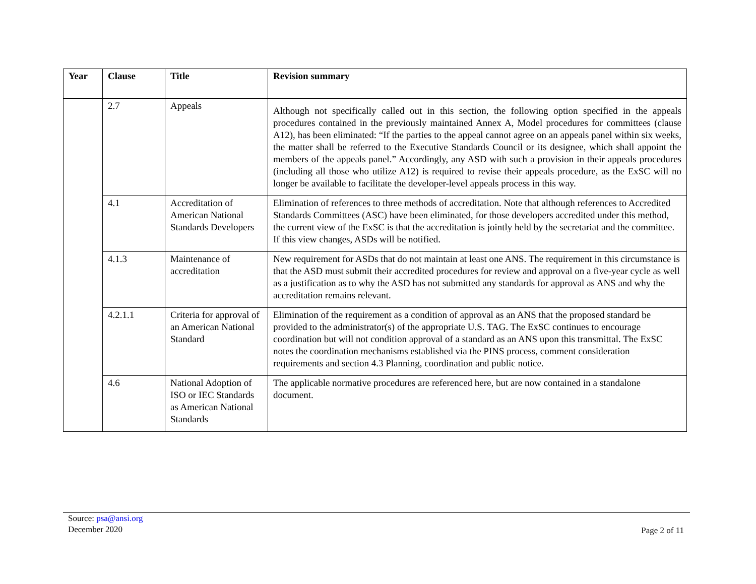| Year | Clause | Title | Revision summary |
| --- | --- | --- | --- |
| | 2.7 | Appeals | Although not specifically called out in this section, the following option specified in the appeals procedures contained in the previously maintained Annex A, Model procedures for committees (clause A12), has been eliminated: “If the parties to the appeal cannot agree on an appeals panel within six weeks, the matter shall be referred to the Executive Standards Council or its designee, which shall appoint the members of the appeals panel.” Accordingly, any ASD with such a provision in their appeals procedures (including all those who utilize A12) is required to revise their appeals procedure, as the ExSC will no longer be available to facilitate the developer-level appeals process in this way. |
| | 4.1 | Accreditation of American National Standards Developers | Elimination of references to three methods of accreditation. Note that although references to Accredited Standards Committees (ASC) have been eliminated, for those developers accredited under this method, the current view of the ExSC is that the accreditation is jointly held by the secretariat and the committee. If this view changes, ASDs will be notified. |
| | 4.1.3 | Maintenance of accreditation | New requirement for ASDs that do not maintain at least one ANS. The requirement in this circumstance is that the ASD must submit their accredited procedures for review and approval on a five-year cycle as well as a justification as to why the ASD has not submitted any standards for approval as ANS and why the accreditation remains relevant. |
| | 4.2.1.1 | Criteria for approval of an American National Standard | Elimination of the requirement as a condition of approval as an ANS that the proposed standard be provided to the administrator(s) of the appropriate U.S. TAG. The ExSC continues to encourage coordination but will not condition approval of a standard as an ANS upon this transmittal. The ExSC notes the coordination mechanisms established via the PINS process, comment consideration requirements and section 4.3 Planning, coordination and public notice. |
| | 4.6 | National Adoption of ISO or IEC Standards as American National Standards | The applicable normative procedures are referenced here, but are now contained in a standalone document. |
Source: psa@ansi.org
December 2020
Page 2 of 11